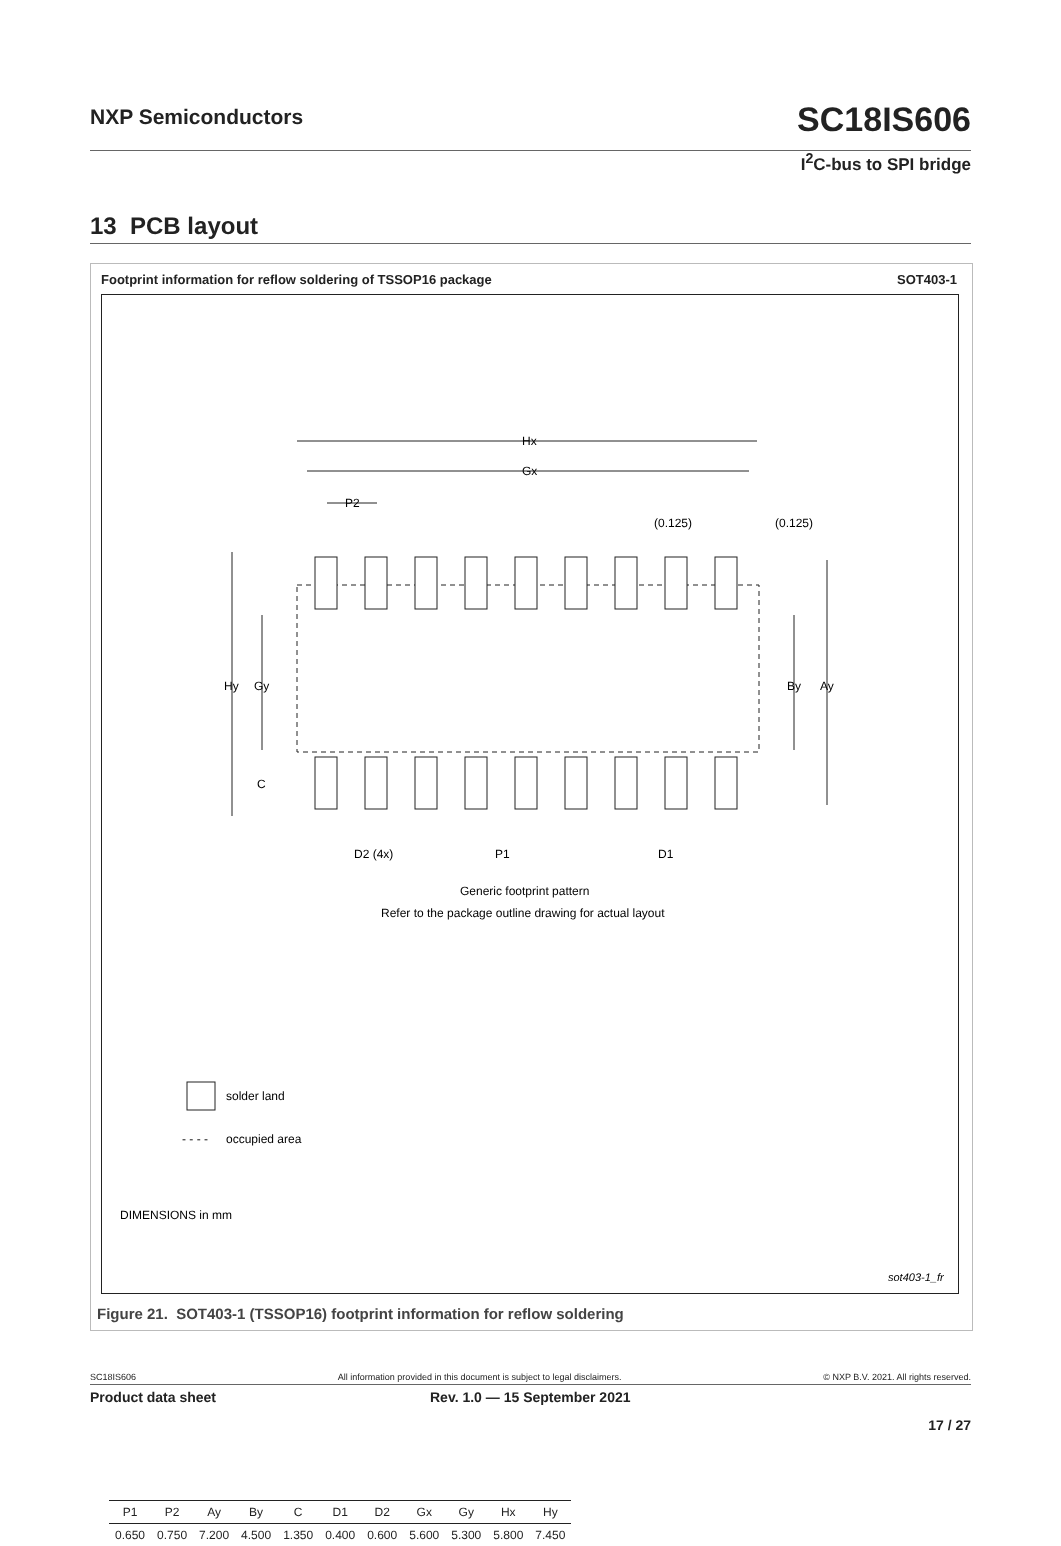NXP Semiconductors SC18IS606
I<sup>2</sup>C-bus to SPI bridge
13 PCB layout
Footprint information for reflow soldering of TSSOP16 package SOT403-1
Hx
Gx
P2
(0.125)
(0.125)
Hy
Gy
By
Ay
C
D2 (4x)
P1
D1
Generic footprint pattern
Refer to the package outline drawing for actual layout
solder land
- - - -
occupied area
DIMENSIONS in mm
sot403-1_fr
| P1 | P2 | Ay | By | C | D1 | D2 | Gx | Gy | Hx | Hy |
| --- | --- | --- | --- | --- | --- | --- | --- | --- | --- | --- |
| 0.650 | 0.750 | 7.200 | 4.500 | 1.350 | 0.400 | 0.600 | 5.600 | 5.300 | 5.800 | 7.450 |
Figure 21. SOT403-1 (TSSOP16) footprint information for reflow soldering
SC18IS606 All information provided in this document is subject to legal disclaimers. © NXP B.V. 2021. All rights reserved.
Product data sheet Rev. 1.0 — 15 September 2021
17 / 27